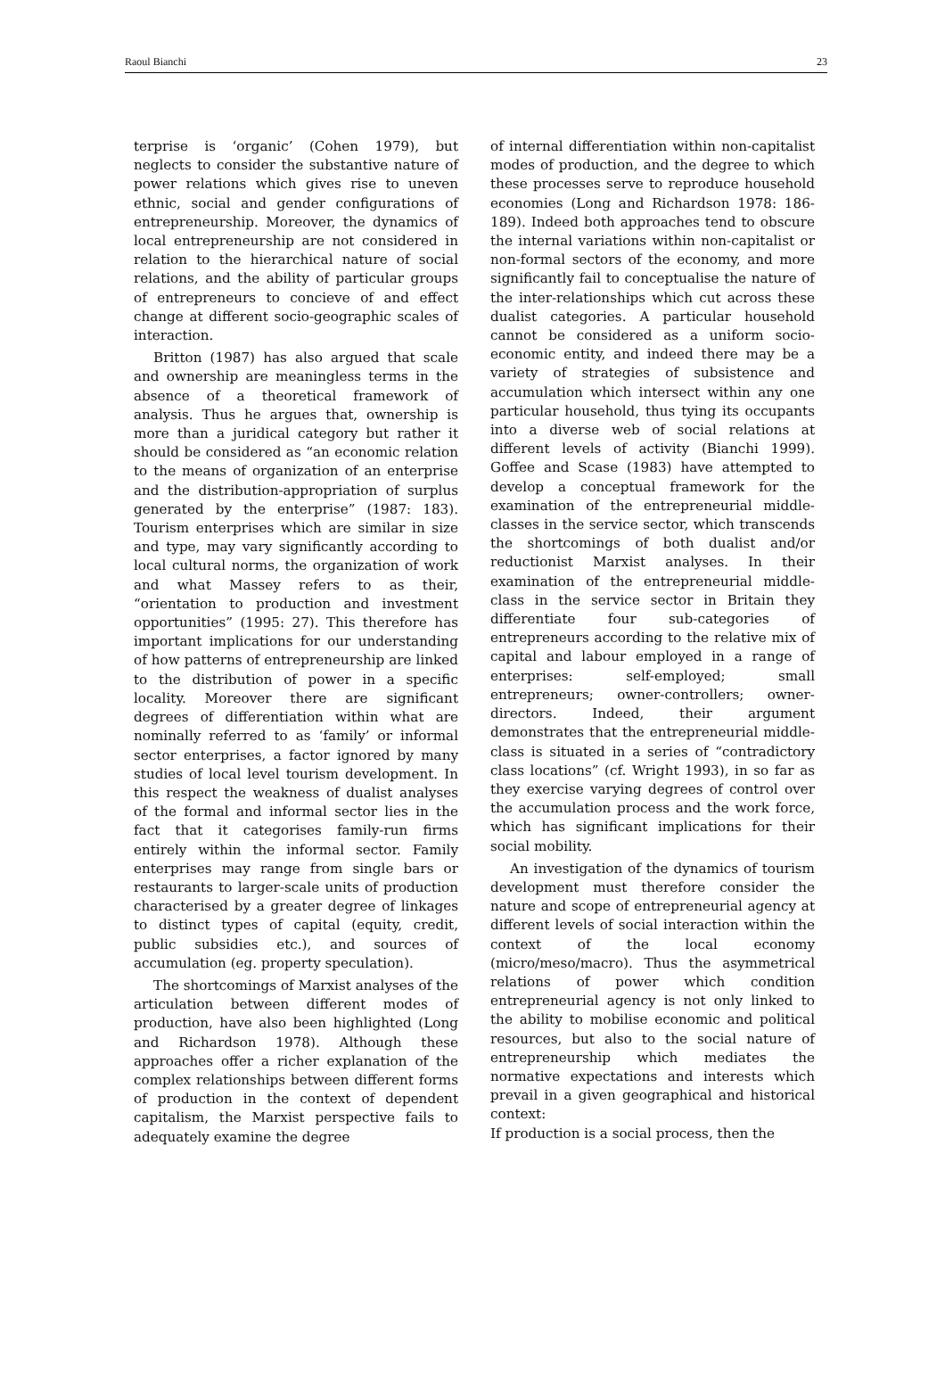Raoul Bianchi 23
terprise is ‘organic’ (Cohen 1979), but neglects to consider the substantive nature of power relations which gives rise to uneven ethnic, social and gender configurations of entrepreneurship. Moreover, the dynamics of local entrepreneurship are not considered in relation to the hierarchical nature of social relations, and the ability of particular groups of entrepreneurs to concieve of and effect change at different socio-geographic scales of interaction.
Britton (1987) has also argued that scale and ownership are meaningless terms in the absence of a theoretical framework of analysis. Thus he argues that, ownership is more than a juridical category but rather it should be considered as “an economic relation to the means of organization of an enterprise and the distribution-appropriation of surplus generated by the enterprise” (1987: 183). Tourism enterprises which are similar in size and type, may vary significantly according to local cultural norms, the organization of work and what Massey refers to as their, “orientation to production and investment opportunities” (1995: 27). This therefore has important implications for our understanding of how patterns of entrepreneurship are linked to the distribution of power in a specific locality. Moreover there are significant degrees of differentiation within what are nominally referred to as ‘family’ or informal sector enterprises, a factor ignored by many studies of local level tourism development. In this respect the weakness of dualist analyses of the formal and informal sector lies in the fact that it categorises family-run firms entirely within the informal sector. Family enterprises may range from single bars or restaurants to larger-scale units of production characterised by a greater degree of linkages to distinct types of capital (equity, credit, public subsidies etc.), and sources of accumulation (eg. property speculation).
The shortcomings of Marxist analyses of the articulation between different modes of production, have also been highlighted (Long and Richardson 1978). Although these approaches offer a richer explanation of the complex relationships between different forms of production in the context of dependent capitalism, the Marxist perspective fails to adequately examine the degree
of internal differentiation within non-capitalist modes of production, and the degree to which these processes serve to reproduce household economies (Long and Richardson 1978: 186-189). Indeed both approaches tend to obscure the internal variations within non-capitalist or non-formal sectors of the economy, and more significantly fail to conceptualise the nature of the inter-relationships which cut across these dualist categories. A particular household cannot be considered as a uniform socio-economic entity, and indeed there may be a variety of strategies of subsistence and accumulation which intersect within any one particular household, thus tying its occupants into a diverse web of social relations at different levels of activity (Bianchi 1999). Goffee and Scase (1983) have attempted to develop a conceptual framework for the examination of the entrepreneurial middle-classes in the service sector, which transcends the shortcomings of both dualist and/or reductionist Marxist analyses. In their examination of the entrepreneurial middle-class in the service sector in Britain they differentiate four sub-categories of entrepreneurs according to the relative mix of capital and labour employed in a range of enterprises: self-employed; small entrepreneurs; owner-controllers; owner-directors. Indeed, their argument demonstrates that the entrepreneurial middle-class is situated in a series of “contradictory class locations” (cf. Wright 1993), in so far as they exercise varying degrees of control over the accumulation process and the work force, which has significant implications for their social mobility.
An investigation of the dynamics of tourism development must therefore consider the nature and scope of entrepreneurial agency at different levels of social interaction within the context of the local economy (micro/meso/macro). Thus the asymmetrical relations of power which condition entrepreneurial agency is not only linked to the ability to mobilise economic and political resources, but also to the social nature of entrepreneurship which mediates the normative expectations and interests which prevail in a given geographical and historical context:
If production is a social process, then the